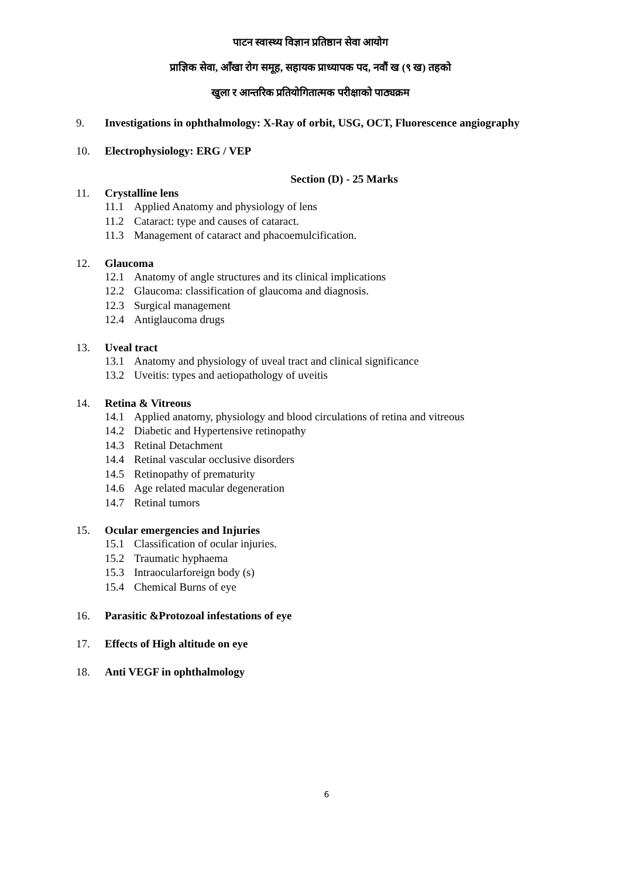पाटन स्वास्थ्य विज्ञान प्रतिष्ठान सेवा आयोग
प्राज्ञिक सेवा, आँखा रोग समूह, सहायक प्राध्यापक पद, नवौं ख (९ ख) तहको
खुला र आन्तरिक प्रतियोगितात्मक परीक्षाको पाठ्यक्रम
9. Investigations in ophthalmology: X-Ray of orbit, USG, OCT, Fluorescence angiography
10. Electrophysiology: ERG / VEP
Section (D) - 25 Marks
11. Crystalline lens
11.1 Applied Anatomy and physiology of lens
11.2 Cataract: type and causes of cataract.
11.3 Management of cataract and phacoemulcification.
12. Glaucoma
12.1 Anatomy of angle structures and its clinical implications
12.2 Glaucoma: classification of glaucoma and diagnosis.
12.3 Surgical management
12.4 Antiglaucoma drugs
13. Uveal tract
13.1 Anatomy and physiology of uveal tract and clinical significance
13.2 Uveitis: types and aetiopathology of uveitis
14. Retina & Vitreous
14.1 Applied anatomy, physiology and blood circulations of retina and vitreous
14.2 Diabetic and Hypertensive retinopathy
14.3 Retinal Detachment
14.4 Retinal vascular occlusive disorders
14.5 Retinopathy of prematurity
14.6 Age related macular degeneration
14.7 Retinal tumors
15. Ocular emergencies and Injuries
15.1 Classification of ocular injuries.
15.2 Traumatic hyphaema
15.3 Intraocularforeign body (s)
15.4 Chemical Burns of eye
16. Parasitic &Protozoal infestations of eye
17. Effects of High altitude on eye
18. Anti VEGF in ophthalmology
6